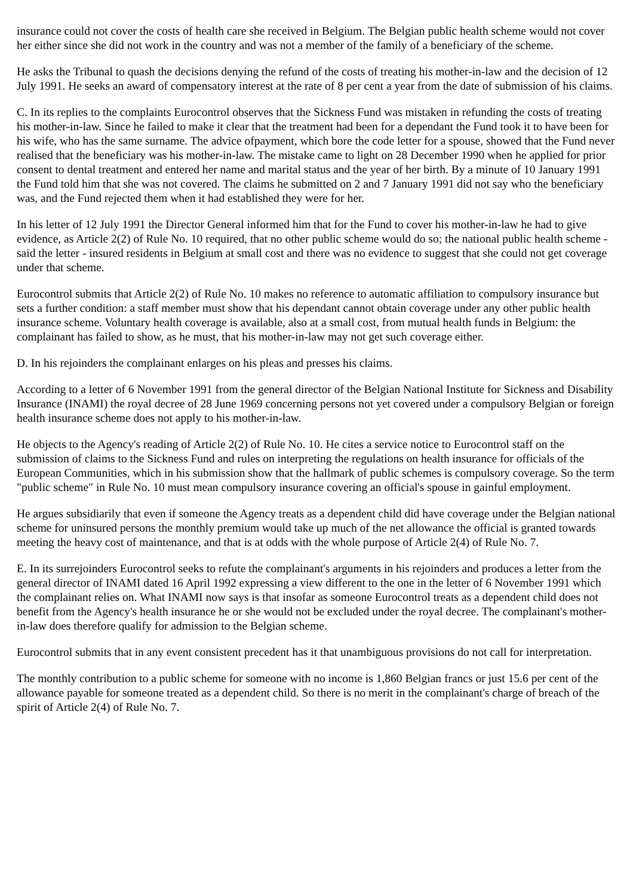insurance could not cover the costs of health care she received in Belgium. The Belgian public health scheme would not cover her either since she did not work in the country and was not a member of the family of a beneficiary of the scheme.
He asks the Tribunal to quash the decisions denying the refund of the costs of treating his mother-in-law and the decision of 12 July 1991. He seeks an award of compensatory interest at the rate of 8 per cent a year from the date of submission of his claims.
C. In its replies to the complaints Eurocontrol observes that the Sickness Fund was mistaken in refunding the costs of treating his mother-in-law. Since he failed to make it clear that the treatment had been for a dependant the Fund took it to have been for his wife, who has the same surname. The advice ofpayment, which bore the code letter for a spouse, showed that the Fund never realised that the beneficiary was his mother-in-law. The mistake came to light on 28 December 1990 when he applied for prior consent to dental treatment and entered her name and marital status and the year of her birth. By a minute of 10 January 1991 the Fund told him that she was not covered. The claims he submitted on 2 and 7 January 1991 did not say who the beneficiary was, and the Fund rejected them when it had established they were for her.
In his letter of 12 July 1991 the Director General informed him that for the Fund to cover his mother-in-law he had to give evidence, as Article 2(2) of Rule No. 10 required, that no other public scheme would do so; the national public health scheme - said the letter - insured residents in Belgium at small cost and there was no evidence to suggest that she could not get coverage under that scheme.
Eurocontrol submits that Article 2(2) of Rule No. 10 makes no reference to automatic affiliation to compulsory insurance but sets a further condition: a staff member must show that his dependant cannot obtain coverage under any other public health insurance scheme. Voluntary health coverage is available, also at a small cost, from mutual health funds in Belgium: the complainant has failed to show, as he must, that his mother-in-law may not get such coverage either.
D. In his rejoinders the complainant enlarges on his pleas and presses his claims.
According to a letter of 6 November 1991 from the general director of the Belgian National Institute for Sickness and Disability Insurance (INAMI) the royal decree of 28 June 1969 concerning persons not yet covered under a compulsory Belgian or foreign health insurance scheme does not apply to his mother-in-law.
He objects to the Agency's reading of Article 2(2) of Rule No. 10. He cites a service notice to Eurocontrol staff on the submission of claims to the Sickness Fund and rules on interpreting the regulations on health insurance for officials of the European Communities, which in his submission show that the hallmark of public schemes is compulsory coverage. So the term "public scheme" in Rule No. 10 must mean compulsory insurance covering an official's spouse in gainful employment.
He argues subsidiarily that even if someone the Agency treats as a dependent child did have coverage under the Belgian national scheme for uninsured persons the monthly premium would take up much of the net allowance the official is granted towards meeting the heavy cost of maintenance, and that is at odds with the whole purpose of Article 2(4) of Rule No. 7.
E. In its surrejoinders Eurocontrol seeks to refute the complainant's arguments in his rejoinders and produces a letter from the general director of INAMI dated 16 April 1992 expressing a view different to the one in the letter of 6 November 1991 which the complainant relies on. What INAMI now says is that insofar as someone Eurocontrol treats as a dependent child does not benefit from the Agency's health insurance he or she would not be excluded under the royal decree. The complainant's mother-in-law does therefore qualify for admission to the Belgian scheme.
Eurocontrol submits that in any event consistent precedent has it that unambiguous provisions do not call for interpretation.
The monthly contribution to a public scheme for someone with no income is 1,860 Belgian francs or just 15.6 per cent of the allowance payable for someone treated as a dependent child. So there is no merit in the complainant's charge of breach of the spirit of Article 2(4) of Rule No. 7.